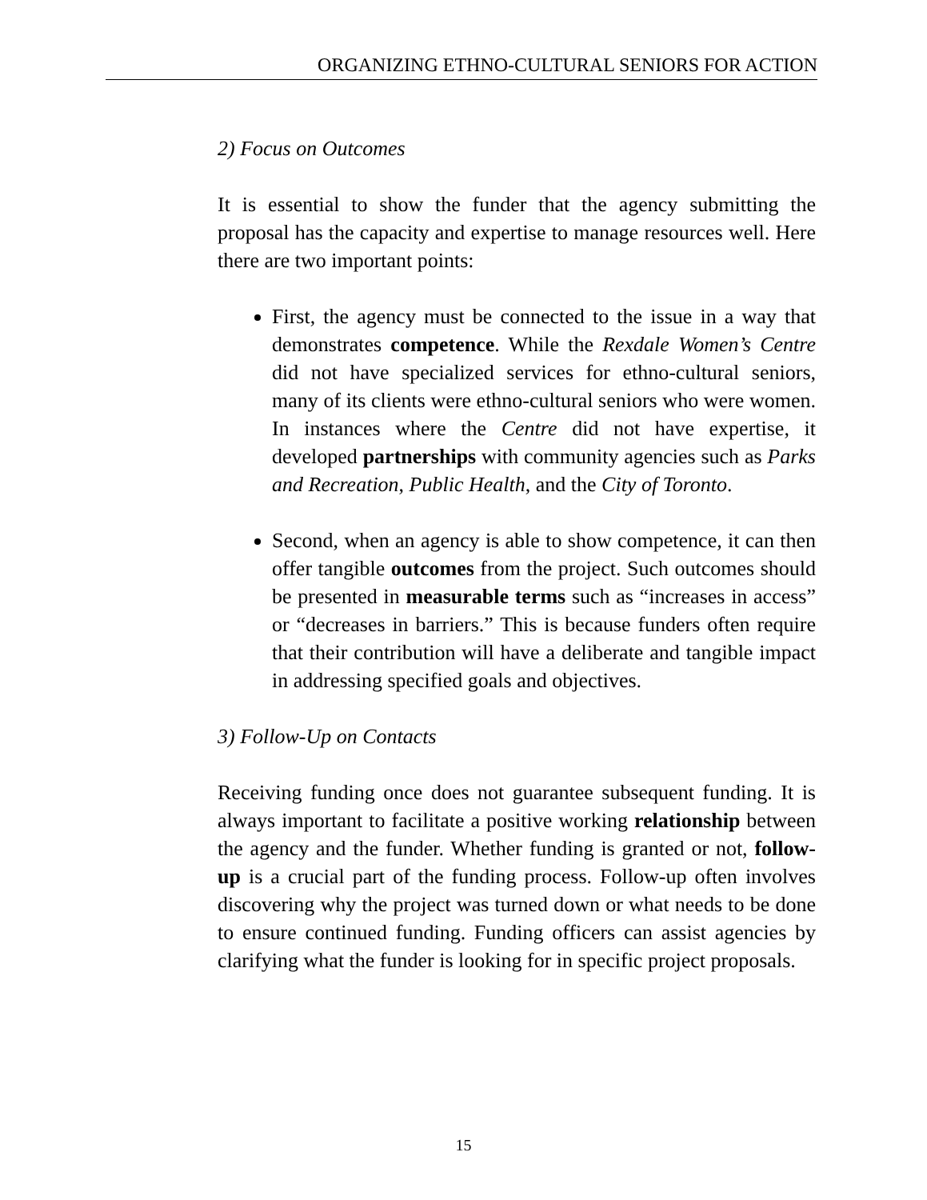ORGANIZING ETHNO-CULTURAL SENIORS FOR ACTION
2) Focus on Outcomes
It is essential to show the funder that the agency submitting the proposal has the capacity and expertise to manage resources well. Here there are two important points:
First, the agency must be connected to the issue in a way that demonstrates competence. While the Rexdale Women’s Centre did not have specialized services for ethno-cultural seniors, many of its clients were ethno-cultural seniors who were women. In instances where the Centre did not have expertise, it developed partnerships with community agencies such as Parks and Recreation, Public Health, and the City of Toronto.
Second, when an agency is able to show competence, it can then offer tangible outcomes from the project. Such outcomes should be presented in measurable terms such as “increases in access” or “decreases in barriers.” This is because funders often require that their contribution will have a deliberate and tangible impact in addressing specified goals and objectives.
3) Follow-Up on Contacts
Receiving funding once does not guarantee subsequent funding. It is always important to facilitate a positive working relationship between the agency and the funder. Whether funding is granted or not, follow-up is a crucial part of the funding process. Follow-up often involves discovering why the project was turned down or what needs to be done to ensure continued funding. Funding officers can assist agencies by clarifying what the funder is looking for in specific project proposals.
15